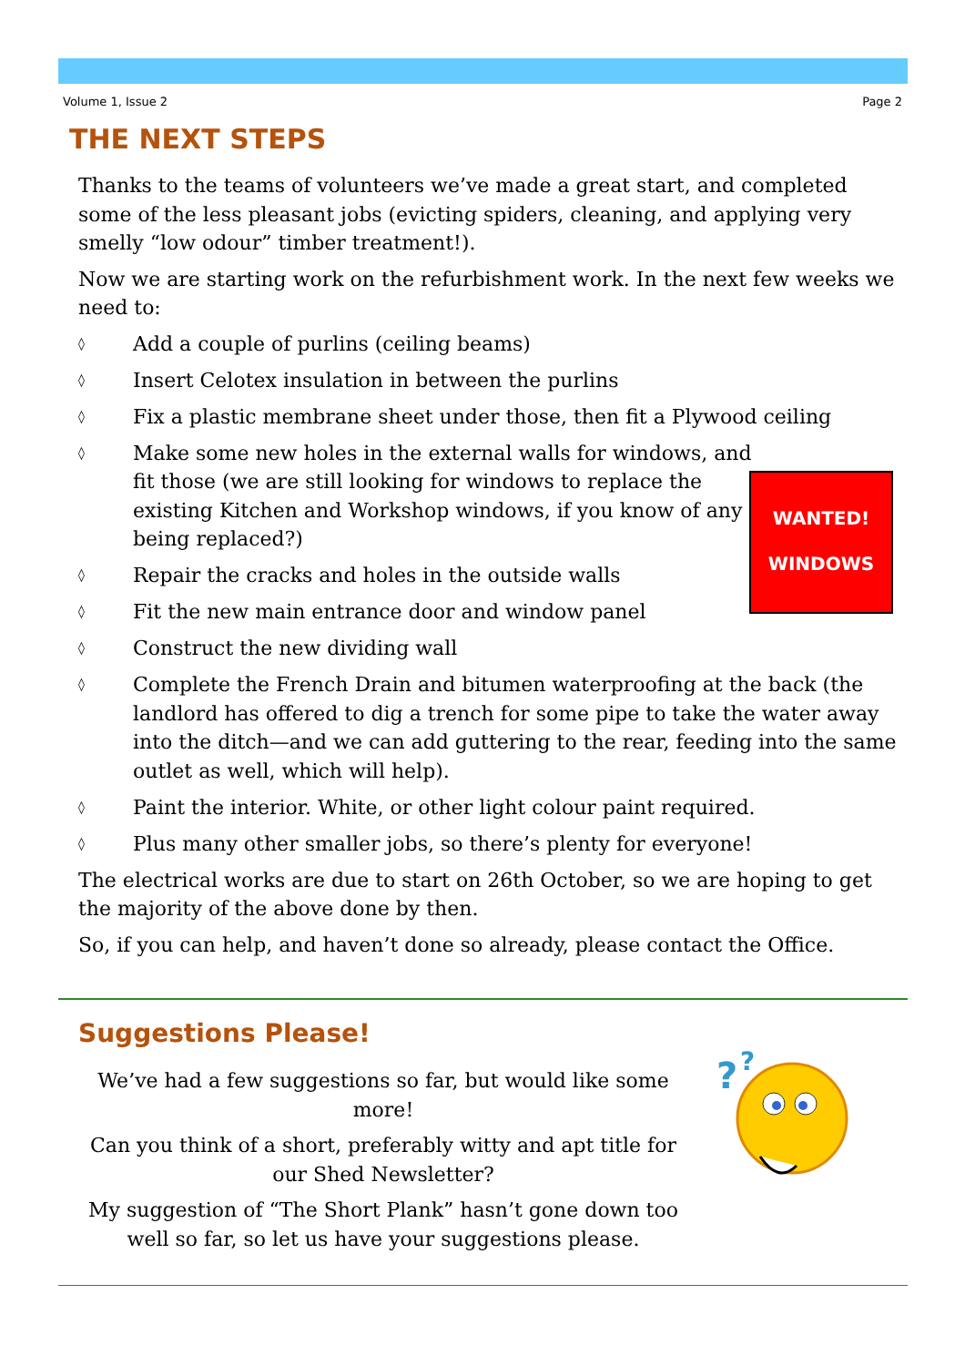Volume 1, Issue 2 Page 2
THE NEXT STEPS
Thanks to the teams of volunteers we’ve made a great start, and completed some of the less pleasant jobs (evicting spiders, cleaning, and applying very smelly “low odour” timber treatment!).
Now we are starting work on the refurbishment work. In the next few weeks we need to:
◊ Add a couple of purlins (ceiling beams)
◊ Insert Celotex insulation in between the purlins
◊ Fix a plastic membrane sheet under those, then fit a Plywood ceiling
◊ Make some new holes in the external walls for windows, and fit those (we are still looking for windows to replace the existing Kitchen and Workshop windows, if you know of any being replaced?)
◊ Repair the cracks and holes in the outside walls
◊ Fit the new main entrance door and window panel
◊ Construct the new dividing wall
◊ Complete the French Drain and bitumen waterproofing at the back (the landlord has offered to dig a trench for some pipe to take the water away into the ditch—and we can add guttering to the rear, feeding into the same outlet as well, which will help).
◊ Paint the interior. White, or other light colour paint required.
◊ Plus many other smaller jobs, so there’s plenty for everyone!
The electrical works are due to start on 26th October, so we are hoping to get the majority of the above done by then.
So, if you can help, and haven’t done so already, please contact the Office.
WANTED!
WINDOWS
Suggestions Please!
We’ve had a few suggestions so far, but would like some more!
Can you think of a short, preferably witty and apt title for our Shed Newsletter?
My suggestion of “The Short Plank” hasn’t gone down too well so far, so let us have your suggestions please.
?
?